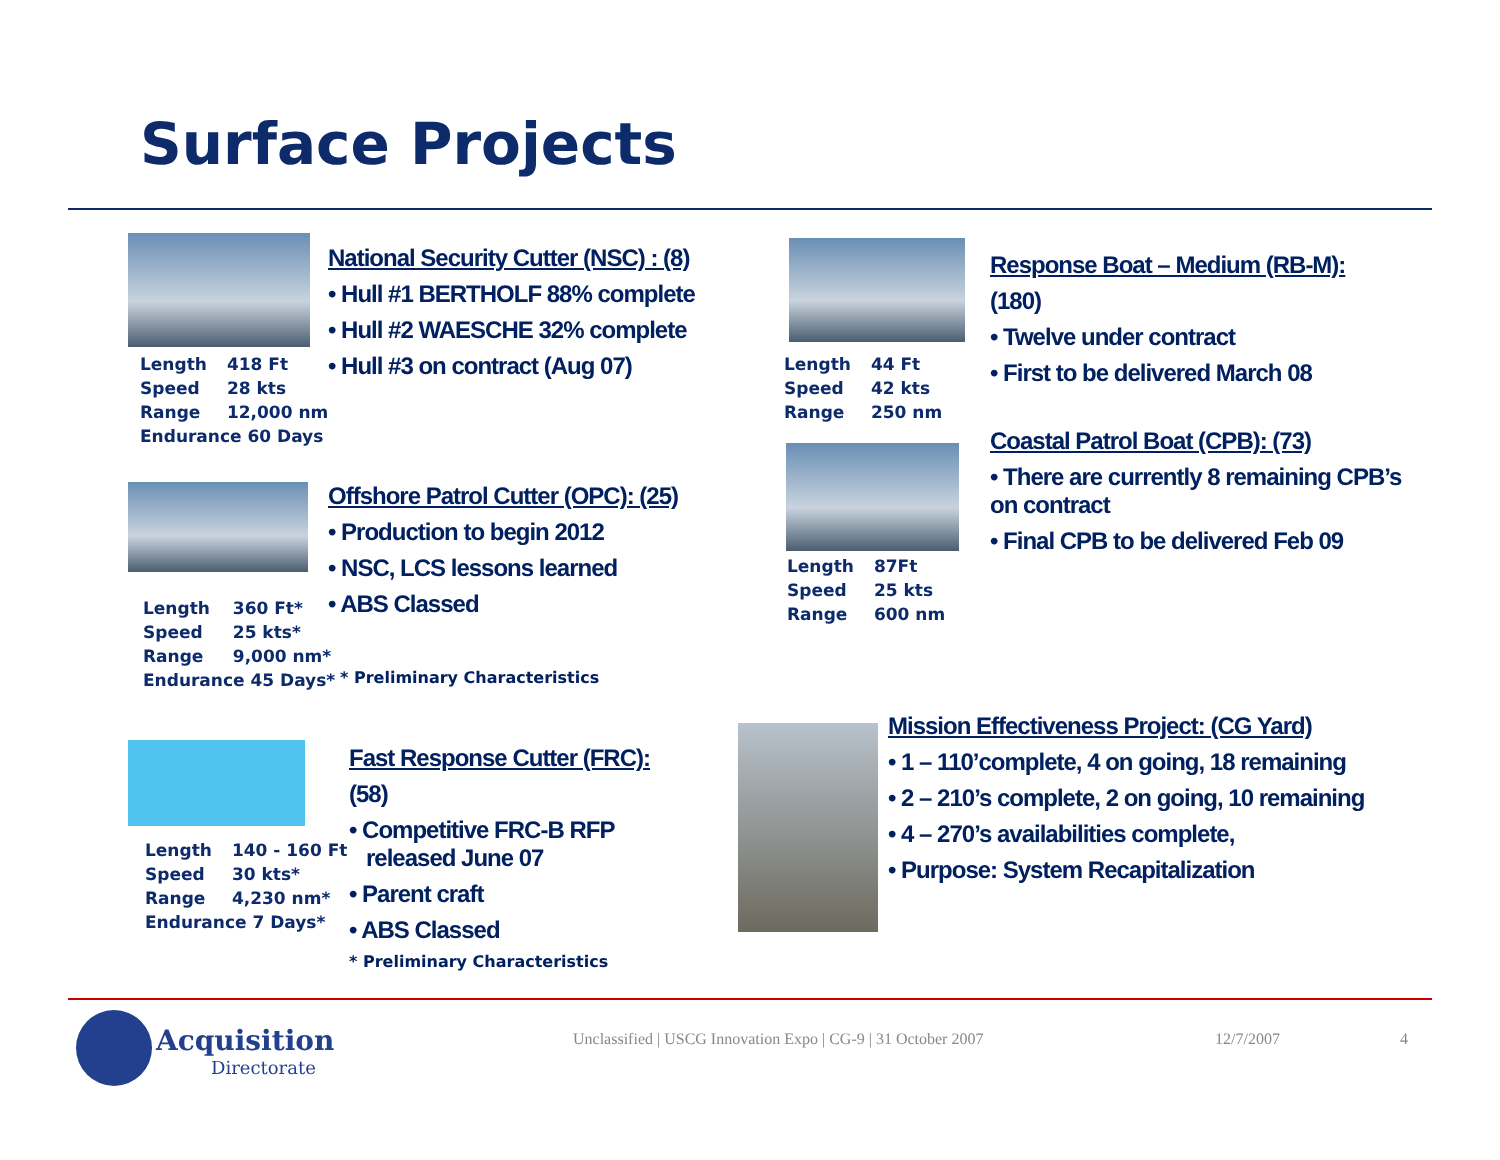Surface Projects
| Length | 418 Ft |
| Speed | 28 kts |
| Range | 12,000 nm |
| Endurance 60 Days | |
National Security Cutter (NSC) : (8)
• Hull #1 BERTHOLF 88% complete
• Hull #2 WAESCHE 32% complete
• Hull #3 on contract (Aug 07)
| Length | 360 Ft* |
| Speed | 25 kts* |
| Range | 9,000 nm* |
| Endurance 45 Days* | |
Offshore Patrol Cutter (OPC): (25)
• Production to begin 2012
• NSC, LCS lessons learned
• ABS Classed
* Preliminary Characteristics
| Length | 140 - 160 Ft |
| Speed | 30 kts* |
| Range | 4,230 nm* |
| Endurance 7 Days* | |
Fast Response Cutter (FRC):
(58)
• Competitive FRC-B RFP
released June 07
• Parent craft
• ABS Classed
* Preliminary Characteristics
| Length | 44 Ft |
| Speed | 42 kts |
| Range | 250 nm |
| Length | 87Ft |
| Speed | 25 kts |
| Range | 600 nm |
Response Boat – Medium (RB-M):
(180)
• Twelve under contract
• First to be delivered March 08
Coastal Patrol Boat (CPB): (73)
• There are currently 8 remaining CPB’s on contract
• Final CPB to be delivered Feb 09
Mission Effectiveness Project: (CG Yard)
• 1 – 110’complete, 4 on going, 18 remaining
• 2 – 210’s complete, 2 on going, 10 remaining
• 4 – 270’s availabilities complete,
• Purpose: System Recapitalization
Acquisition
Directorate
Unclassified | USCG Innovation Expo | CG-9 | 31 October 2007
12/7/2007 4